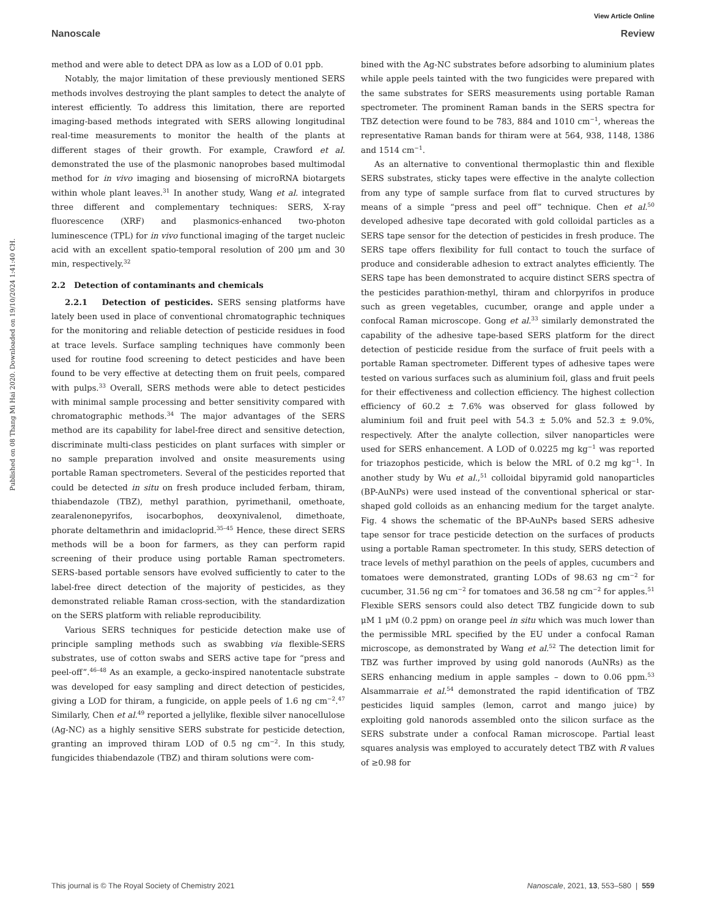Published on 08 Thang Mi Hai 2020. Downloaded on 19/10/2024 1:41:40 CH.
View Article Online
Nanoscale Review
method and were able to detect DPA as low as a LOD of 0.01 ppb.
Notably, the major limitation of these previously mentioned SERS methods involves destroying the plant samples to detect the analyte of interest efficiently. To address this limitation, there are reported imaging-based methods integrated with SERS allowing longitudinal real-time measurements to monitor the health of the plants at different stages of their growth. For example, Crawford et al. demonstrated the use of the plasmonic nanoprobes based multimodal method for in vivo imaging and biosensing of microRNA biotargets within whole plant leaves.<sup>31</sup> In another study, Wang et al. integrated three different and complementary techniques: SERS, X-ray fluorescence (XRF) and plasmonics-enhanced two-photon luminescence (TPL) for in vivo functional imaging of the target nucleic acid with an excellent spatio-temporal resolution of 200 μm and 30 min, respectively.<sup>32</sup>
2.2 Detection of contaminants and chemicals
2.2.1 Detection of pesticides. SERS sensing platforms have lately been used in place of conventional chromatographic techniques for the monitoring and reliable detection of pesticide residues in food at trace levels. Surface sampling techniques have commonly been used for routine food screening to detect pesticides and have been found to be very effective at detecting them on fruit peels, compared with pulps.<sup>33</sup> Overall, SERS methods were able to detect pesticides with minimal sample processing and better sensitivity compared with chromatographic methods.<sup>34</sup> The major advantages of the SERS method are its capability for label-free direct and sensitive detection, discriminate multi-class pesticides on plant surfaces with simpler or no sample preparation involved and onsite measurements using portable Raman spectrometers. Several of the pesticides reported that could be detected in situ on fresh produce included ferbam, thiram, thiabendazole (TBZ), methyl parathion, pyrimethanil, omethoate, zearalenonepyrifos, isocarbophos, deoxynivalenol, dimethoate, phorate deltamethrin and imidacloprid.<sup>35–45</sup> Hence, these direct SERS methods will be a boon for farmers, as they can perform rapid screening of their produce using portable Raman spectrometers. SERS-based portable sensors have evolved sufficiently to cater to the label-free direct detection of the majority of pesticides, as they demonstrated reliable Raman cross-section, with the standardization on the SERS platform with reliable reproducibility.
Various SERS techniques for pesticide detection make use of principle sampling methods such as swabbing via flexible-SERS substrates, use of cotton swabs and SERS active tape for “press and peel-off”.<sup>46–48</sup> As an example, a gecko-inspired nanotentacle substrate was developed for easy sampling and direct detection of pesticides, giving a LOD for thiram, a fungicide, on apple peels of 1.6 ng cm<sup>−2</sup>.<sup>47</sup> Similarly, Chen et al.<sup>49</sup> reported a jellylike, flexible silver nanocellulose (Ag-NC) as a highly sensitive SERS substrate for pesticide detection, granting an improved thiram LOD of 0.5 ng cm<sup>−2</sup>. In this study, fungicides thiabendazole (TBZ) and thiram solutions were com-
bined with the Ag-NC substrates before adsorbing to aluminium plates while apple peels tainted with the two fungicides were prepared with the same substrates for SERS measurements using portable Raman spectrometer. The prominent Raman bands in the SERS spectra for TBZ detection were found to be 783, 884 and 1010 cm<sup>−1</sup>, whereas the representative Raman bands for thiram were at 564, 938, 1148, 1386 and 1514 cm<sup>−1</sup>.
As an alternative to conventional thermoplastic thin and flexible SERS substrates, sticky tapes were effective in the analyte collection from any type of sample surface from flat to curved structures by means of a simple “press and peel off” technique. Chen et al.<sup>50</sup> developed adhesive tape decorated with gold colloidal particles as a SERS tape sensor for the detection of pesticides in fresh produce. The SERS tape offers flexibility for full contact to touch the surface of produce and considerable adhesion to extract analytes efficiently. The SERS tape has been demonstrated to acquire distinct SERS spectra of the pesticides parathion-methyl, thiram and chlorpyrifos in produce such as green vegetables, cucumber, orange and apple under a confocal Raman microscope. Gong et al.<sup>33</sup> similarly demonstrated the capability of the adhesive tape-based SERS platform for the direct detection of pesticide residue from the surface of fruit peels with a portable Raman spectrometer. Different types of adhesive tapes were tested on various surfaces such as aluminium foil, glass and fruit peels for their effectiveness and collection efficiency. The highest collection efficiency of 60.2 ± 7.6% was observed for glass followed by aluminium foil and fruit peel with 54.3 ± 5.0% and 52.3 ± 9.0%, respectively. After the analyte collection, silver nanoparticles were used for SERS enhancement. A LOD of 0.0225 mg kg<sup>−1</sup> was reported for triazophos pesticide, which is below the MRL of 0.2 mg kg<sup>−1</sup>. In another study by Wu et al.,<sup>51</sup> colloidal bipyramid gold nanoparticles (BP-AuNPs) were used instead of the conventional spherical or star-shaped gold colloids as an enhancing medium for the target analyte. Fig. 4 shows the schematic of the BP-AuNPs based SERS adhesive tape sensor for trace pesticide detection on the surfaces of products using a portable Raman spectrometer. In this study, SERS detection of trace levels of methyl parathion on the peels of apples, cucumbers and tomatoes were demonstrated, granting LODs of 98.63 ng cm<sup>−2</sup> for cucumber, 31.56 ng cm<sup>−2</sup> for tomatoes and 36.58 ng cm<sup>−2</sup> for apples.<sup>51</sup> Flexible SERS sensors could also detect TBZ fungicide down to sub μM 1 μM (0.2 ppm) on orange peel in situ which was much lower than the permissible MRL specified by the EU under a confocal Raman microscope, as demonstrated by Wang et al.<sup>52</sup> The detection limit for TBZ was further improved by using gold nanorods (AuNRs) as the SERS enhancing medium in apple samples – down to 0.06 ppm.<sup>53</sup> Alsammarraie et al.<sup>54</sup> demonstrated the rapid identification of TBZ pesticides liquid samples (lemon, carrot and mango juice) by exploiting gold nanorods assembled onto the silicon surface as the SERS substrate under a confocal Raman microscope. Partial least squares analysis was employed to accurately detect TBZ with R values of ≥0.98 for
This journal is © The Royal Society of Chemistry 2021 Nanoscale, 2021, 13, 553–580 | 559